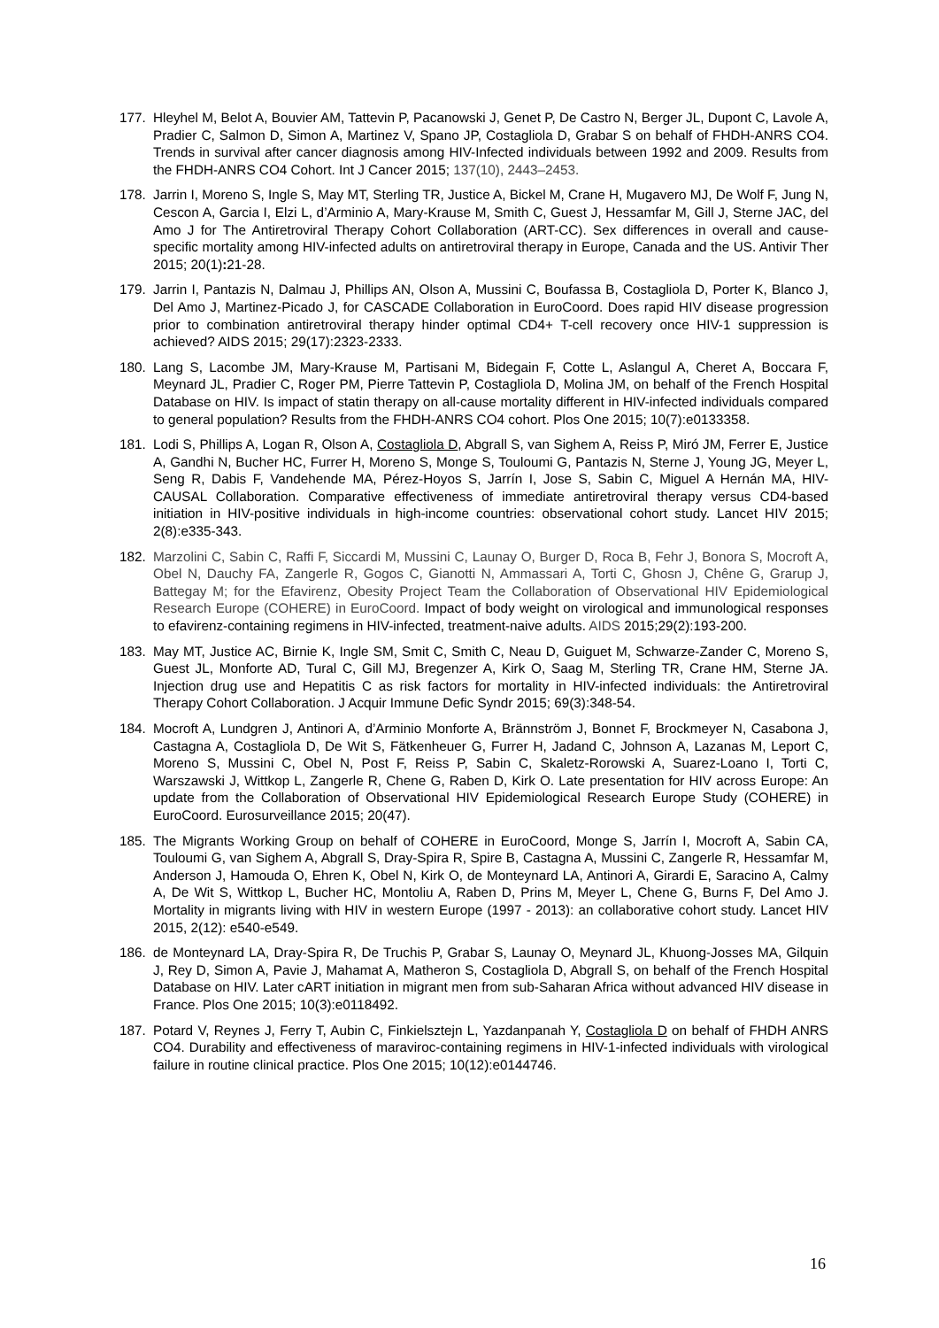177. Hleyhel M, Belot A, Bouvier AM, Tattevin P, Pacanowski J, Genet P, De Castro N, Berger JL, Dupont C, Lavole A, Pradier C, Salmon D, Simon A, Martinez V, Spano JP, Costagliola D, Grabar S on behalf of FHDH-ANRS CO4. Trends in survival after cancer diagnosis among HIV-Infected individuals between 1992 and 2009. Results from the FHDH-ANRS CO4 Cohort. Int J Cancer 2015; 137(10), 2443–2453.
178. Jarrin I, Moreno S, Ingle S, May MT, Sterling TR, Justice A, Bickel M, Crane H, Mugavero MJ, De Wolf F, Jung N, Cescon A, Garcia I, Elzi L, d’Arminio A, Mary-Krause M, Smith C, Guest J, Hessamfar M, Gill J, Sterne JAC, del Amo J for The Antiretroviral Therapy Cohort Collaboration (ART-CC). Sex differences in overall and cause-specific mortality among HIV-infected adults on antiretroviral therapy in Europe, Canada and the US. Antivir Ther 2015; 20(1): 21-28.
179. Jarrin I, Pantazis N, Dalmau J, Phillips AN, Olson A, Mussini C, Boufassa B, Costagliola D, Porter K, Blanco J, Del Amo J, Martinez-Picado J, for CASCADE Collaboration in EuroCoord. Does rapid HIV disease progression prior to combination antiretroviral therapy hinder optimal CD4+ T-cell recovery once HIV-1 suppression is achieved? AIDS 2015; 29(17):2323-2333.
180. Lang S, Lacombe JM, Mary-Krause M, Partisani M, Bidegain F, Cotte L, Aslangul A, Cheret A, Boccara F, Meynard JL, Pradier C, Roger PM, Pierre Tattevin P, Costagliola D, Molina JM, on behalf of the French Hospital Database on HIV. Is impact of statin therapy on all-cause mortality different in HIV-infected individuals compared to general population? Results from the FHDH-ANRS CO4 cohort. Plos One 2015; 10(7):e0133358.
181. Lodi S, Phillips A, Logan R, Olson A, Costagliola D, Abgrall S, van Sighem A, Reiss P, Miró JM, Ferrer E, Justice A, Gandhi N, Bucher HC, Furrer H, Moreno S, Monge S, Touloumi G, Pantazis N, Sterne J, Young JG, Meyer L, Seng R, Dabis F, Vandehende MA, Pérez-Hoyos S, Jarrín I, Jose S, Sabin C, Miguel A Hernán MA, HIV-CAUSAL Collaboration. Comparative effectiveness of immediate antiretroviral therapy versus CD4-based initiation in HIV-positive individuals in high-income countries: observational cohort study. Lancet HIV 2015; 2(8):e335-343.
182. Marzolini C, Sabin C, Raffi F, Siccardi M, Mussini C, Launay O, Burger D, Roca B, Fehr J, Bonora S, Mocroft A, Obel N, Dauchy FA, Zangerle R, Gogos C, Gianotti N, Ammassari A, Torti C, Ghosn J, Chêne G, Grarup J, Battegay M; for the Efavirenz, Obesity Project Team the Collaboration of Observational HIV Epidemiological Research Europe (COHERE) in EuroCoord. Impact of body weight on virological and immunological responses to efavirenz-containing regimens in HIV-infected, treatment-naive adults. AIDS 2015;29(2):193-200.
183. May MT, Justice AC, Birnie K, Ingle SM, Smit C, Smith C, Neau D, Guiguet M, Schwarze-Zander C, Moreno S, Guest JL, Monforte AD, Tural C, Gill MJ, Bregenzer A, Kirk O, Saag M, Sterling TR, Crane HM, Sterne JA. Injection drug use and Hepatitis C as risk factors for mortality in HIV-infected individuals: the Antiretroviral Therapy Cohort Collaboration. J Acquir Immune Defic Syndr 2015; 69(3):348-54.
184. Mocroft A, Lundgren J, Antinori A, d’Arminio Monforte A, Brännström J, Bonnet F, Brockmeyer N, Casabona J, Castagna A, Costagliola D, De Wit S, Fätkenheuer G, Furrer H, Jadand C, Johnson A, Lazanas M, Leport C, Moreno S, Mussini C, Obel N, Post F, Reiss P, Sabin C, Skaletz-Rorowski A, Suarez-Loano I, Torti C, Warszawski J, Wittkop L, Zangerle R, Chene G, Raben D, Kirk O. Late presentation for HIV across Europe: An update from the Collaboration of Observational HIV Epidemiological Research Europe Study (COHERE) in EuroCoord. Eurosurveillance 2015; 20(47).
185. The Migrants Working Group on behalf of COHERE in EuroCoord, Monge S, Jarrín I, Mocroft A, Sabin CA, Touloumi G, van Sighem A, Abgrall S, Dray-Spira R, Spire B, Castagna A, Mussini C, Zangerle R, Hessamfar M, Anderson J, Hamouda O, Ehren K, Obel N, Kirk O, de Monteynard LA, Antinori A, Girardi E, Saracino A, Calmy A, De Wit S, Wittkop L, Bucher HC, Montoliu A, Raben D, Prins M, Meyer L, Chene G, Burns F, Del Amo J. Mortality in migrants living with HIV in western Europe (1997 - 2013): an collaborative cohort study. Lancet HIV 2015, 2(12): e540-e549.
186. de Monteynard LA, Dray-Spira R, De Truchis P, Grabar S, Launay O, Meynard JL, Khuong-Josses MA, Gilquin J, Rey D, Simon A, Pavie J, Mahamat A, Matheron S, Costagliola D, Abgrall S, on behalf of the French Hospital Database on HIV. Later cART initiation in migrant men from sub-Saharan Africa without advanced HIV disease in France. Plos One 2015; 10(3):e0118492.
187. Potard V, Reynes J, Ferry T, Aubin C, Finkielsztejn L, Yazdanpanah Y, Costagliola D on behalf of FHDH ANRS CO4. Durability and effectiveness of maraviroc-containing regimens in HIV-1-infected individuals with virological failure in routine clinical practice. Plos One 2015; 10(12):e0144746.
16